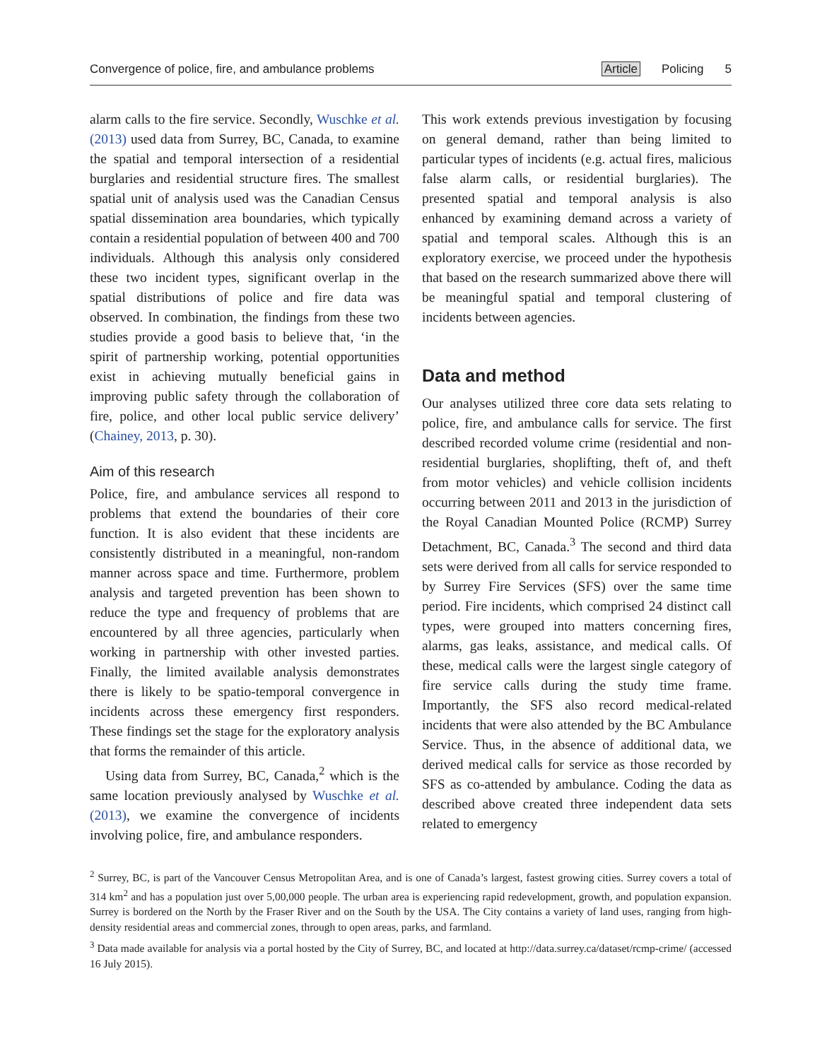Convergence of police, fire, and ambulance problems Article Policing 5
alarm calls to the fire service. Secondly, Wuschke et al. (2013) used data from Surrey, BC, Canada, to examine the spatial and temporal intersection of a residential burglaries and residential structure fires. The smallest spatial unit of analysis used was the Canadian Census spatial dissemination area boundaries, which typically contain a residential population of between 400 and 700 individuals. Although this analysis only considered these two incident types, significant overlap in the spatial distributions of police and fire data was observed. In combination, the findings from these two studies provide a good basis to believe that, ‘in the spirit of partnership working, potential opportunities exist in achieving mutually beneficial gains in improving public safety through the collaboration of fire, police, and other local public service delivery’ (Chainey, 2013, p. 30).
Aim of this research
Police, fire, and ambulance services all respond to problems that extend the boundaries of their core function. It is also evident that these incidents are consistently distributed in a meaningful, non-random manner across space and time. Furthermore, problem analysis and targeted prevention has been shown to reduce the type and frequency of problems that are encountered by all three agencies, particularly when working in partnership with other invested parties. Finally, the limited available analysis demonstrates there is likely to be spatio-temporal convergence in incidents across these emergency first responders. These findings set the stage for the exploratory analysis that forms the remainder of this article.
Using data from Surrey, BC, Canada,<sup>2</sup> which is the same location previously analysed by Wuschke et al. (2013), we examine the convergence of incidents involving police, fire, and ambulance responders.
This work extends previous investigation by focusing on general demand, rather than being limited to particular types of incidents (e.g. actual fires, malicious false alarm calls, or residential burglaries). The presented spatial and temporal analysis is also enhanced by examining demand across a variety of spatial and temporal scales. Although this is an exploratory exercise, we proceed under the hypothesis that based on the research summarized above there will be meaningful spatial and temporal clustering of incidents between agencies.
Data and method
Our analyses utilized three core data sets relating to police, fire, and ambulance calls for service. The first described recorded volume crime (residential and non-residential burglaries, shoplifting, theft of, and theft from motor vehicles) and vehicle collision incidents occurring between 2011 and 2013 in the jurisdiction of the Royal Canadian Mounted Police (RCMP) Surrey Detachment, BC, Canada.<sup>3</sup> The second and third data sets were derived from all calls for service responded to by Surrey Fire Services (SFS) over the same time period. Fire incidents, which comprised 24 distinct call types, were grouped into matters concerning fires, alarms, gas leaks, assistance, and medical calls. Of these, medical calls were the largest single category of fire service calls during the study time frame. Importantly, the SFS also record medical-related incidents that were also attended by the BC Ambulance Service. Thus, in the absence of additional data, we derived medical calls for service as those recorded by SFS as co-attended by ambulance. Coding the data as described above created three independent data sets related to emergency
<sup>2</sup> Surrey, BC, is part of the Vancouver Census Metropolitan Area, and is one of Canada’s largest, fastest growing cities. Surrey covers a total of 314 km<sup>2</sup> and has a population just over 5,00,000 people. The urban area is experiencing rapid redevelopment, growth, and population expansion. Surrey is bordered on the North by the Fraser River and on the South by the USA. The City contains a variety of land uses, ranging from high-density residential areas and commercial zones, through to open areas, parks, and farmland.
<sup>3</sup> Data made available for analysis via a portal hosted by the City of Surrey, BC, and located at http://data.surrey.ca/dataset/rcmp-crime/ (accessed 16 July 2015).